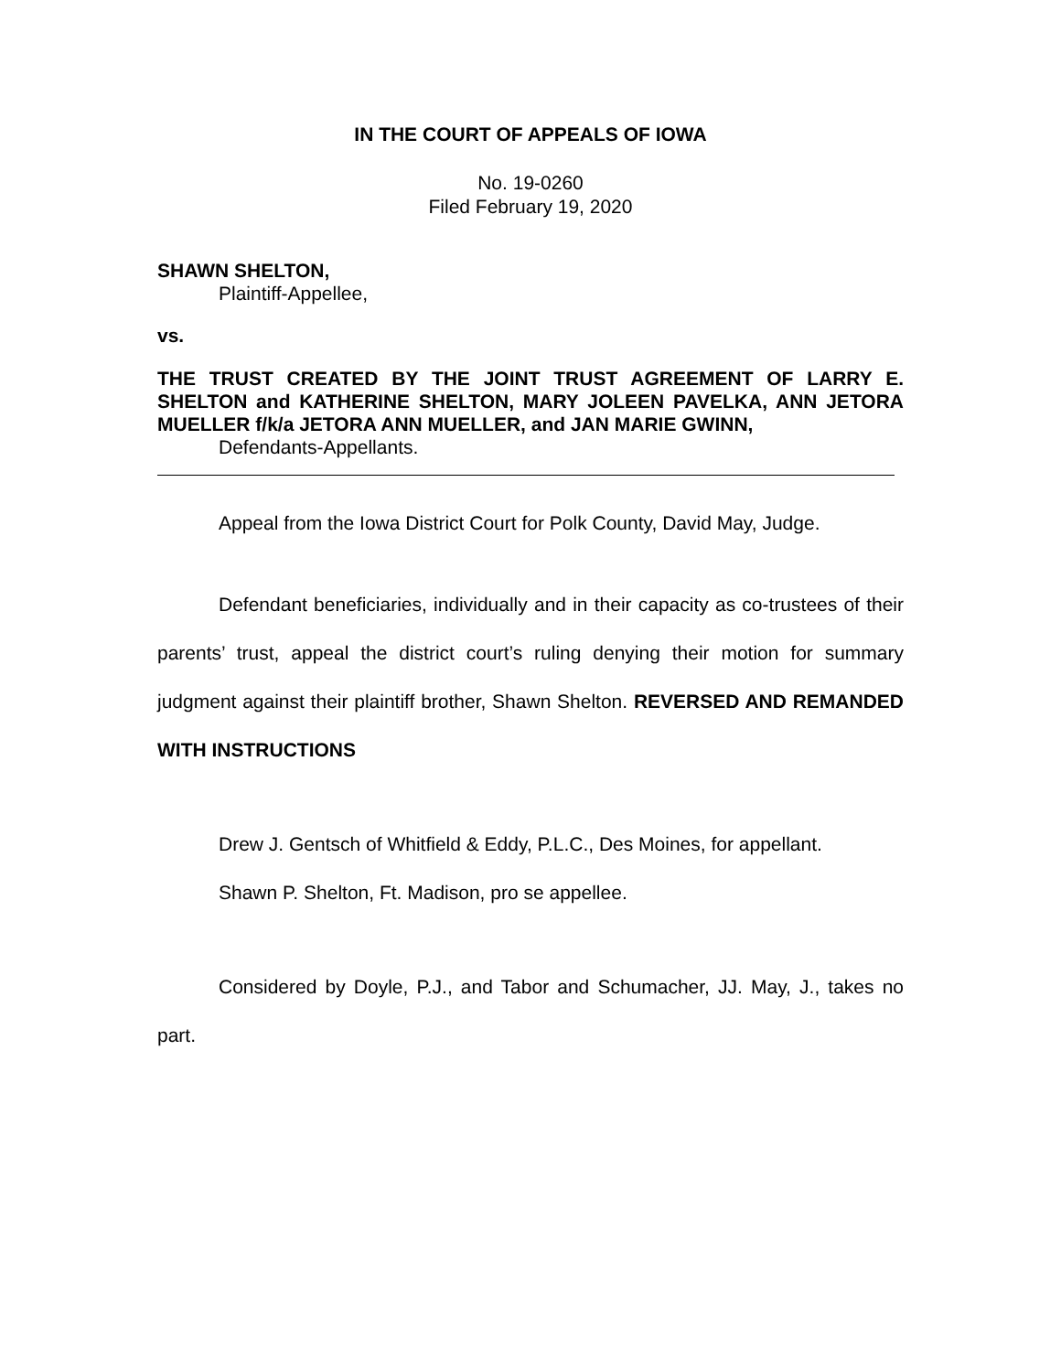IN THE COURT OF APPEALS OF IOWA
No. 19-0260
Filed February 19, 2020
SHAWN SHELTON,
Plaintiff-Appellee,
vs.
THE TRUST CREATED BY THE JOINT TRUST AGREEMENT OF LARRY E. SHELTON and KATHERINE SHELTON, MARY JOLEEN PAVELKA, ANN JETORA MUELLER f/k/a JETORA ANN MUELLER, and JAN MARIE GWINN,
Defendants-Appellants.
Appeal from the Iowa District Court for Polk County, David May, Judge.
Defendant beneficiaries, individually and in their capacity as co-trustees of their parents’ trust, appeal the district court’s ruling denying their motion for summary judgment against their plaintiff brother, Shawn Shelton. REVERSED AND REMANDED WITH INSTRUCTIONS
Drew J. Gentsch of Whitfield & Eddy, P.L.C., Des Moines, for appellant.
Shawn P. Shelton, Ft. Madison, pro se appellee.
Considered by Doyle, P.J., and Tabor and Schumacher, JJ. May, J., takes no part.